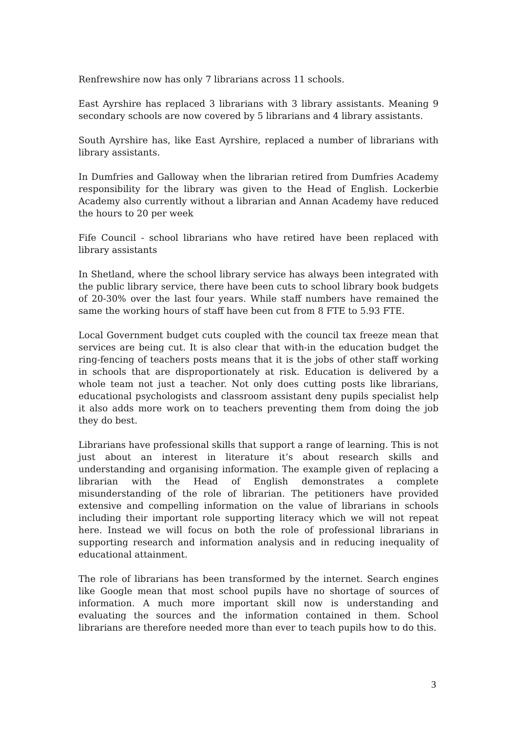Renfrewshire now has only 7 librarians across 11 schools.
East Ayrshire has replaced 3 librarians with 3 library assistants. Meaning 9 secondary schools are now covered by 5 librarians and 4 library assistants.
South Ayrshire has, like East Ayrshire, replaced a number of librarians with library assistants.
In Dumfries and Galloway when the librarian retired from Dumfries Academy responsibility for the library was given to the Head of English. Lockerbie Academy also currently without a librarian and Annan Academy have reduced the hours to 20 per week
Fife Council - school librarians who have retired have been replaced with library assistants
In Shetland, where the school library service has always been integrated with the public library service, there have been cuts to school library book budgets of 20-30% over the last four years. While staff numbers have remained the same the working hours of staff have been cut from 8 FTE to 5.93 FTE.
Local Government budget cuts coupled with the council tax freeze mean that services are being cut. It is also clear that with-in the education budget the ring-fencing of teachers posts means that it is the jobs of other staff working in schools that are disproportionately at risk. Education is delivered by a whole team not just a teacher. Not only does cutting posts like librarians, educational psychologists and classroom assistant deny pupils specialist help it also adds more work on to teachers preventing them from doing the job they do best.
Librarians have professional skills that support a range of learning. This is not just about an interest in literature it’s about research skills and understanding and organising information. The example given of replacing a librarian with the Head of English demonstrates a complete misunderstanding of the role of librarian. The petitioners have provided extensive and compelling information on the value of librarians in schools including their important role supporting literacy which we will not repeat here. Instead we will focus on both the role of professional librarians in supporting research and information analysis and in reducing inequality of educational attainment.
The role of librarians has been transformed by the internet. Search engines like Google mean that most school pupils have no shortage of sources of information. A much more important skill now is understanding and evaluating the sources and the information contained in them. School librarians are therefore needed more than ever to teach pupils how to do this.
3